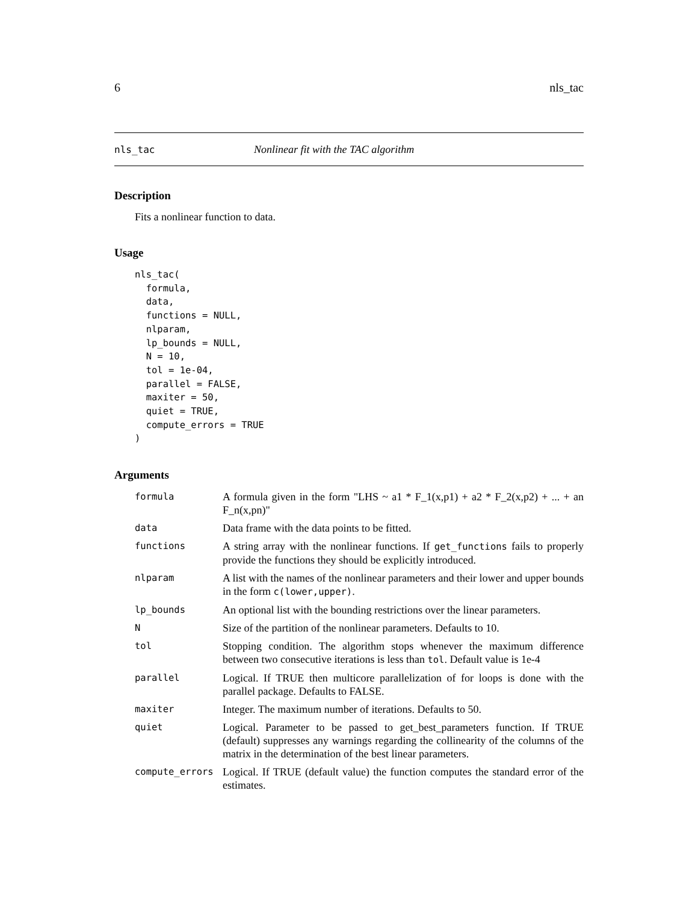6 nls_tac
nls_tac Nonlinear fit with the TAC algorithm
Description
Fits a nonlinear function to data.
Usage
nls_tac(
  formula,
  data,
  functions = NULL,
  nlparam,
  lp_bounds = NULL,
  N = 10,
  tol = 1e-04,
  parallel = FALSE,
  maxiter = 50,
  quiet = TRUE,
  compute_errors = TRUE
)
Arguments
| formula | A formula given in the form "LHS ~ a1 * F_1(x,p1) + a2 * F_2(x,p2) + ... + an F_n(x,pn)" |
| data | Data frame with the data points to be fitted. |
| functions | A string array with the nonlinear functions. If get_functions fails to properly provide the functions they should be explicitly introduced. |
| nlparam | A list with the names of the nonlinear parameters and their lower and upper bounds in the form c(lower,upper) . |
| lp_bounds | An optional list with the bounding restrictions over the linear parameters. |
| N | Size of the partition of the nonlinear parameters. Defaults to 10. |
| tol | Stopping condition. The algorithm stops whenever the maximum difference between two consecutive iterations is less than tol . Default value is 1e-4 |
| parallel | Logical. If TRUE then multicore parallelization of for loops is done with the parallel package. Defaults to FALSE. |
| maxiter | Integer. The maximum number of iterations. Defaults to 50. |
| quiet | Logical. Parameter to be passed to get_best_parameters function. If TRUE (default) suppresses any warnings regarding the collinearity of the columns of the matrix in the determination of the best linear parameters. |
| compute_errors | Logical. If TRUE (default value) the function computes the standard error of the estimates. |